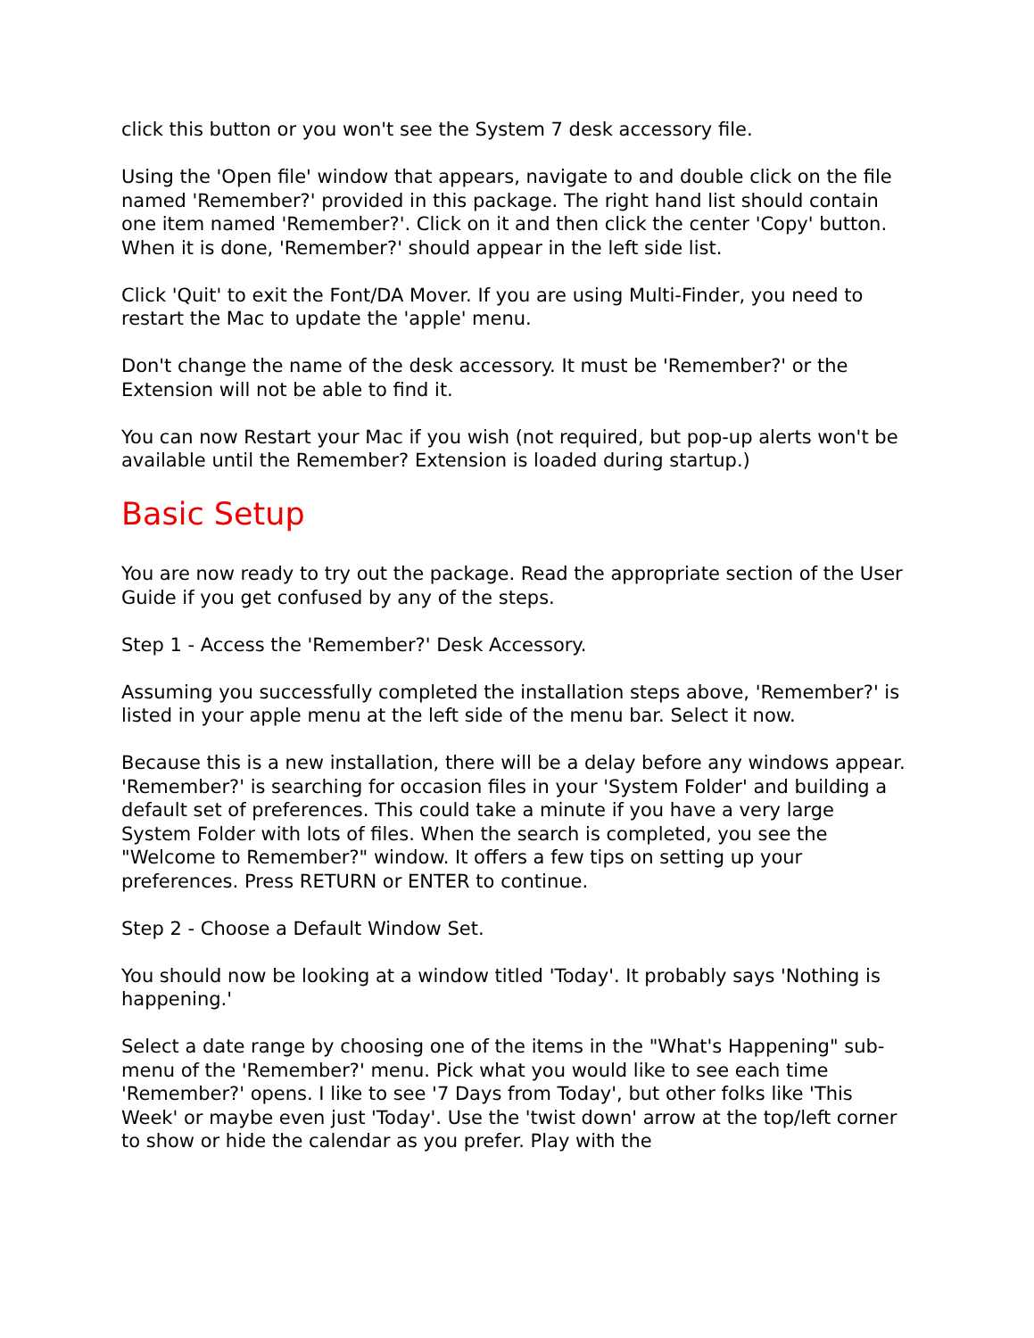click this button or you won't see the System 7 desk accessory file.
Using the 'Open file' window that appears, navigate to and double click on the file named 'Remember?' provided in this package. The right hand list should contain one item named 'Remember?'. Click on it and then click the center 'Copy' button. When it is done, 'Remember?' should appear in the left side list.
Click 'Quit' to exit the Font/DA Mover. If you are using Multi-Finder, you need to restart the Mac to update the 'apple' menu.
Don't change the name of the desk accessory. It must be 'Remember?' or the Extension will not be able to find it.
You can now Restart your Mac if you wish (not required, but pop-up alerts won't be available until the Remember? Extension is loaded during startup.)
Basic Setup
You are now ready to try out the package. Read the appropriate section of the User Guide if you get confused by any of the steps.
Step 1 - Access the 'Remember?' Desk Accessory.
Assuming you successfully completed the installation steps above, 'Remember?' is listed in your apple menu at the left side of the menu bar. Select it now.
Because this is a new installation, there will be a delay before any windows appear. 'Remember?' is searching for occasion files in your 'System Folder' and building a default set of preferences. This could take a minute if you have a very large System Folder with lots of files. When the search is completed, you see the "Welcome to Remember?" window. It offers a few tips on setting up your preferences. Press RETURN or ENTER to continue.
Step 2 - Choose a Default Window Set.
You should now be looking at a window titled 'Today'. It probably says 'Nothing is happening.'
Select a date range by choosing one of the items in the "What's Happening" sub-menu of the 'Remember?' menu. Pick what you would like to see each time 'Remember?' opens. I like to see '7 Days from Today', but other folks like 'This Week' or maybe even just 'Today'. Use the 'twist down' arrow at the top/left corner to show or hide the calendar as you prefer. Play with the